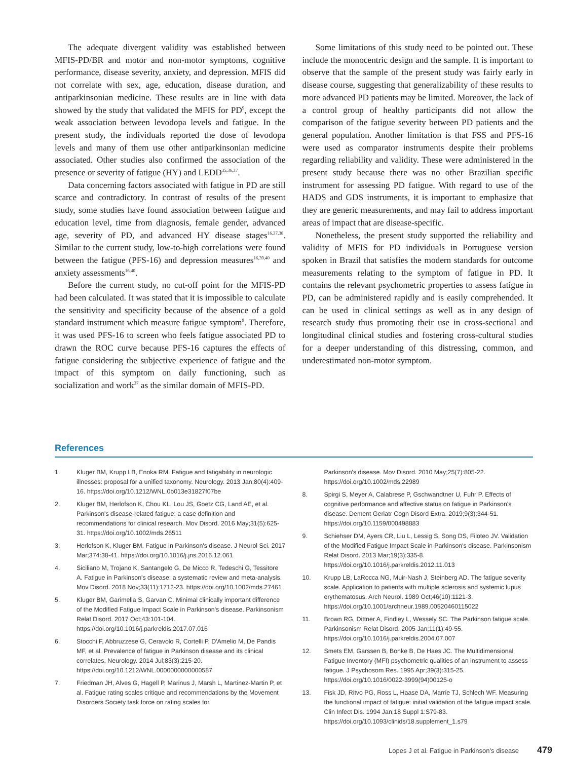The adequate divergent validity was established between MFIS-PD/BR and motor and non-motor symptoms, cognitive performance, disease severity, anxiety, and depression. MFIS did not correlate with sex, age, education, disease duration, and antiparkinsonian medicine. These results are in line with data showed by the study that validated the MFIS for PD<sup>9</sup>, except the weak association between levodopa levels and fatigue. In the present study, the individuals reported the dose of levodopa levels and many of them use other antiparkinsonian medicine associated. Other studies also confirmed the association of the presence or severity of fatigue (HY) and LEDD<sup>35,36,37</sup>.
Data concerning factors associated with fatigue in PD are still scarce and contradictory. In contrast of results of the present study, some studies have found association between fatigue and education level, time from diagnosis, female gender, advanced age, severity of PD, and advanced HY disease stages<sup>16,37,38</sup>. Similar to the current study, low-to-high correlations were found between the fatigue (PFS-16) and depression measures<sup>16,39,40</sup> and anxiety assessments<sup>16,40</sup>.
Before the current study, no cut-off point for the MFIS-PD had been calculated. It was stated that it is impossible to calculate the sensitivity and specificity because of the absence of a gold standard instrument which measure fatigue symptom<sup>9</sup>. Therefore, it was used PFS-16 to screen who feels fatigue associated PD to drawn the ROC curve because PFS-16 captures the effects of fatigue considering the subjective experience of fatigue and the impact of this symptom on daily functioning, such as socialization and work<sup>37</sup> as the similar domain of MFIS-PD.
Some limitations of this study need to be pointed out. These include the monocentric design and the sample. It is important to observe that the sample of the present study was fairly early in disease course, suggesting that generalizability of these results to more advanced PD patients may be limited. Moreover, the lack of a control group of healthy participants did not allow the comparison of the fatigue severity between PD patients and the general population. Another limitation is that FSS and PFS-16 were used as comparator instruments despite their problems regarding reliability and validity. These were administered in the present study because there was no other Brazilian specific instrument for assessing PD fatigue. With regard to use of the HADS and GDS instruments, it is important to emphasize that they are generic measurements, and may fail to address important areas of impact that are disease-specific.
Nonetheless, the present study supported the reliability and validity of MFIS for PD individuals in Portuguese version spoken in Brazil that satisfies the modern standards for outcome measurements relating to the symptom of fatigue in PD. It contains the relevant psychometric properties to assess fatigue in PD, can be administered rapidly and is easily comprehended. It can be used in clinical settings as well as in any design of research study thus promoting their use in cross-sectional and longitudinal clinical studies and fostering cross-cultural studies for a deeper understanding of this distressing, common, and underestimated non-motor symptom.
References
1. Kluger BM, Krupp LB, Enoka RM. Fatigue and fatigability in neurologic illnesses: proposal for a unified taxonomy. Neurology. 2013 Jan;80(4):409-16. https://doi.org/10.1212/WNL.0b013e31827f07be
2. Kluger BM, Herlofson K, Chou KL, Lou JS, Goetz CG, Land AE, et al. Parkinson's disease-related fatigue: a case definition and recommendations for clinical research. Mov Disord. 2016 May;31(5):625-31. https://doi.org/10.1002/mds.26511
3. Herlofson K, Kluger BM. Fatigue in Parkinson's disease. J Neurol Sci. 2017 Mar;374:38-41. https://doi.org/10.1016/j.jns.2016.12.061
4. Siciliano M, Trojano K, Santangelo G, De Micco R, Tedeschi G, Tessitore A. Fatigue in Parkinson's disease: a systematic review and meta-analysis. Mov Disord. 2018 Nov;33(11):1712-23. https://doi.org/10.1002/mds.27461
5. Kluger BM, Garimella S, Garvan C. Minimal clinically important difference of the Modified Fatigue Impact Scale in Parkinson's disease. Parkinsonism Relat Disord. 2017 Oct;43:101-104. https://doi.org/10.1016/j.parkreldis.2017.07.016
6. Stocchi F, Abbruzzese G, Ceravolo R, Cortelli P, D'Amelio M, De Pandis MF, et al. Prevalence of fatigue in Parkinson disease and its clinical correlates. Neurology. 2014 Jul;83(3):215-20. https://doi.org/10.1212/WNL.0000000000000587
7. Friedman JH, Alves G, Hagell P, Marinus J, Marsh L, Martinez-Martin P, et al. Fatigue rating scales critique and recommendations by the Movement Disorders Society task force on rating scales for
Parkinson's disease. Mov Disord. 2010 May;25(7):805-22. https://doi.org/10.1002/mds.22989
8. Spirgi S, Meyer A, Calabrese P, Gschwandtner U, Fuhr P. Effects of cognitive performance and affective status on fatigue in Parkinson's disease. Dement Geriatr Cogn Disord Extra. 2019;9(3):344-51. https://doi.org/10.1159/000498883
9. Schiehser DM, Ayers CR, Liu L, Lessig S, Song DS, Filoteo JV. Validation of the Modified Fatigue Impact Scale in Parkinson's disease. Parkinsonism Relat Disord. 2013 Mar;19(3):335-8. https://doi.org/10.1016/j.parkreldis.2012.11.013
10. Krupp LB, LaRocca NG, Muir-Nash J, Steinberg AD. The fatigue severity scale. Application to patients with multiple sclerosis and systemic lupus erythematosus. Arch Neurol. 1989 Oct;46(10):1121-3. https://doi.org/10.1001/archneur.1989.00520460115022
11. Brown RG, Dittner A, Findley L, Wessely SC. The Parkinson fatigue scale. Parkinsonism Relat Disord. 2005 Jan;11(1):49-55. https://doi.org/10.1016/j.parkreldis.2004.07.007
12. Smets EM, Garssen B, Bonke B, De Haes JC. The Multidimensional Fatigue Inventory (MFI) psychometric qualities of an instrument to assess fatigue. J Psychosom Res. 1995 Apr;39(3):315-25. https://doi.org/10.1016/0022-3999(94)00125-o
13. Fisk JD, Ritvo PG, Ross L, Haase DA, Marrie TJ, Schlech WF. Measuring the functional impact of fatigue: initial validation of the fatigue impact scale. Clin Infect Dis. 1994 Jan;18 Suppl 1:S79-83. https://doi.org/10.1093/clinids/18.supplement_1.s79
Lopes J et al. Fatigue in Parkinson's disease 479